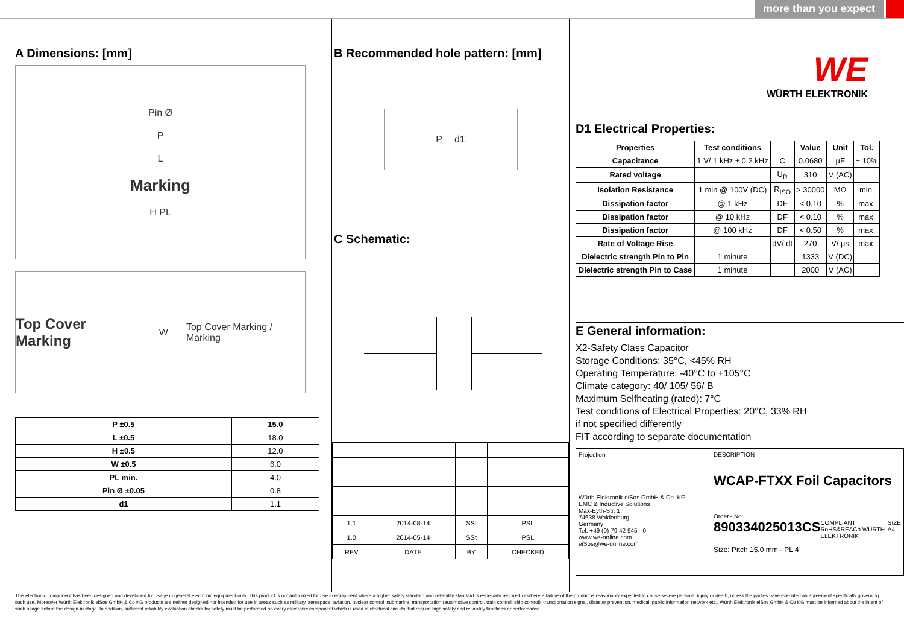more than you expect
A Dimensions: [mm]
Pin Ø
P
L
Marking
H PL
Top Cover Marking W Top Cover Marking / Marking
| P ±0.5 | 15.0 |
| --- | --- |
| L ±0.5 | 18.0 |
| H ±0.5 | 12.0 |
| W ±0.5 | 6.0 |
| PL min. | 4.0 |
| Pin Ø ±0.05 | 0.8 |
| d1 | 1.1 |
B Recommended hole pattern: [mm]
Pd1
C Schematic:
| 1.1 | 2014-08-14 | SSt | PSL |
| 1.0 | 2014-05-14 | SSt | PSL |
| REV | DATE | BY | CHECKED |
WE
WÜRTH ELEKTRONIK
D1 Electrical Properties:
| Properties | Test conditions | | Value | Unit | Tol. |
| --- | --- | --- | --- | --- | --- |
| Capacitance | 1 V/ 1 kHz ± 0.2 kHz | C | 0.0680 | µF | ± 10% |
| Rated voltage | | U<sub>R</sub> | 310 | V (AC) | |
| Isolation Resistance | 1 min @ 100V (DC) | R<sub>ISO</sub> | > 30000 | MΩ | min. |
| Dissipation factor | @ 1 kHz | DF | < 0.10 | % | max. |
| Dissipation factor | @ 10 kHz | DF | < 0.10 | % | max. |
| Dissipation factor | @ 100 kHz | DF | < 0.50 | % | max. |
| Rate of Voltage Rise | | dV/ dt | 270 | V/ µs | max. |
| Dielectric strength Pin to Pin | 1 minute | | 1333 | V (DC) | |
| Dielectric strength Pin to Case | 1 minute | | 2000 | V (AC) | |
E General information:
X2-Safety Class Capacitor
Storage Conditions: 35°C, <45% RH
Operating Temperature: -40°C to +105°C
Climate category: 40/ 105/ 56/ B
Maximum Selfheating (rated): 7°C
Test conditions of Electrical Properties: 20°C, 33% RH
if not specified differently
FIT according to separate documentation
Projection
Würth Elektronik eiSos GmbH & Co. KG
EMC & Inductive Solutions
Max-Eyth-Str. 1
74638 Waldenburg
Germany
Tel. +49 (0) 79 42 945 - 0
www.we-online.com
eiSos@we-online.com
DESCRIPTION
WCAP-FTXX Foil Capacitors
Order.- No.
890334025013CS COMPLIANT RoHS&REACh WÜRTH ELEKTRONIK SIZE A4
Size: Pitch 15.0 mm - PL 4
This electronic component has been designed and developed for usage in general electronic equipment only. This product is not authorized for use in equipment where a higher safety standard and reliability standard is especially required or where a failure of the product is reasonably expected to cause severe personal injury or death, unless the parties have executed an agreement specifically governing such use. Moreover Würth Elektronik eiSos GmbH & Co KG products are neither designed nor intended for use in areas such as military, aerospace, aviation, nuclear control, submarine, transportation (automotive control, train control, ship control), transportation signal, disaster prevention, medical, public information network etc.. Würth Elektronik eiSos GmbH & Co KG must be informed about the intent of such usage before the design-in stage. In addition, sufficient reliability evaluation checks for safety must be performed on every electronic component which is used in electrical circuits that require high safety and reliability functions or performance.